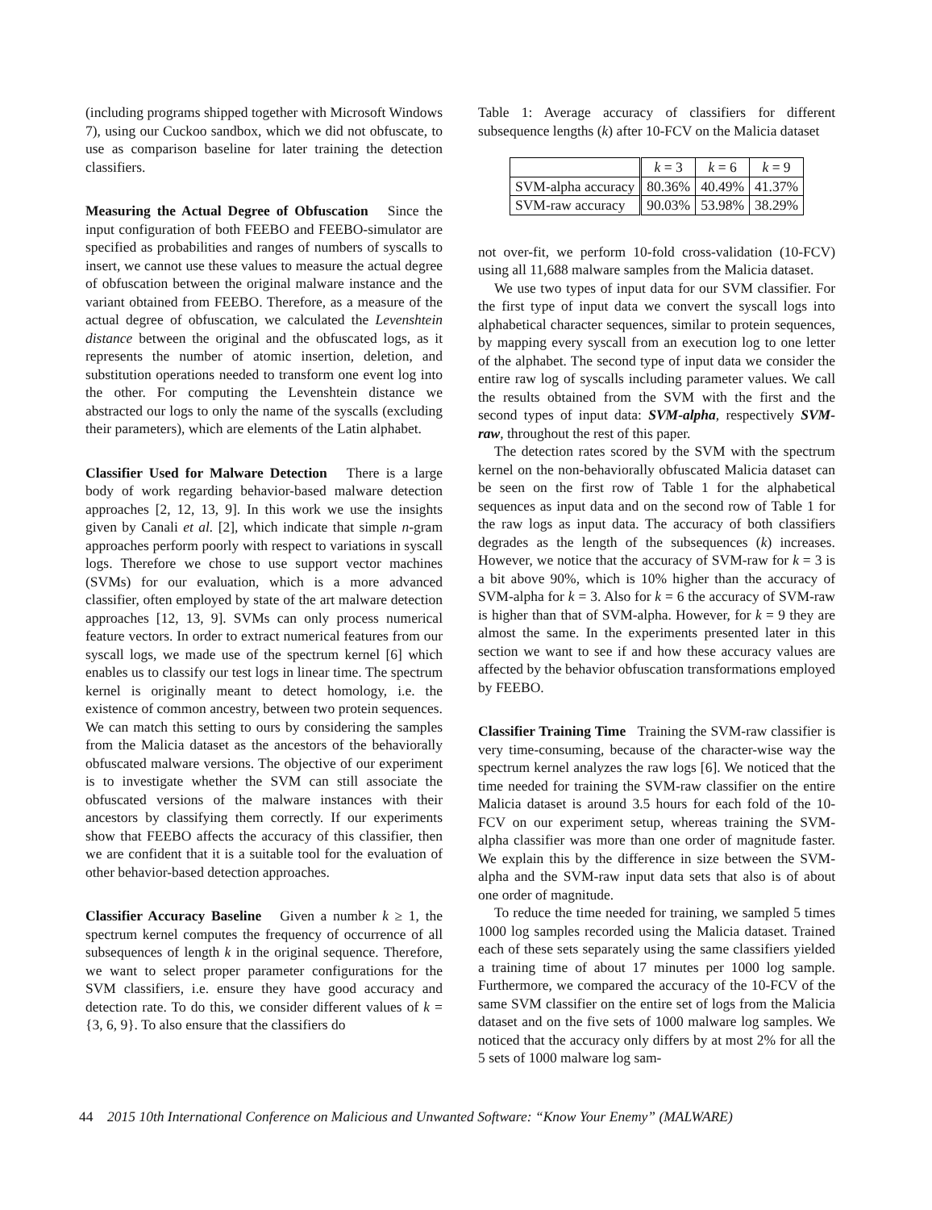(including programs shipped together with Microsoft Windows 7), using our Cuckoo sandbox, which we did not obfuscate, to use as comparison baseline for later training the detection classifiers.
Measuring the Actual Degree of Obfuscation Since the input configuration of both FEEBO and FEEBO-simulator are specified as probabilities and ranges of numbers of syscalls to insert, we cannot use these values to measure the actual degree of obfuscation between the original malware instance and the variant obtained from FEEBO. Therefore, as a measure of the actual degree of obfuscation, we calculated the Levenshtein distance between the original and the obfuscated logs, as it represents the number of atomic insertion, deletion, and substitution operations needed to transform one event log into the other. For computing the Levenshtein distance we abstracted our logs to only the name of the syscalls (excluding their parameters), which are elements of the Latin alphabet.
Classifier Used for Malware Detection There is a large body of work regarding behavior-based malware detection approaches [2, 12, 13, 9]. In this work we use the insights given by Canali et al. [2], which indicate that simple n-gram approaches perform poorly with respect to variations in syscall logs. Therefore we chose to use support vector machines (SVMs) for our evaluation, which is a more advanced classifier, often employed by state of the art malware detection approaches [12, 13, 9]. SVMs can only process numerical feature vectors. In order to extract numerical features from our syscall logs, we made use of the spectrum kernel [6] which enables us to classify our test logs in linear time. The spectrum kernel is originally meant to detect homology, i.e. the existence of common ancestry, between two protein sequences. We can match this setting to ours by considering the samples from the Malicia dataset as the ancestors of the behaviorally obfuscated malware versions. The objective of our experiment is to investigate whether the SVM can still associate the obfuscated versions of the malware instances with their ancestors by classifying them correctly. If our experiments show that FEEBO affects the accuracy of this classifier, then we are confident that it is a suitable tool for the evaluation of other behavior-based detection approaches.
Classifier Accuracy Baseline Given a number k ≥ 1, the spectrum kernel computes the frequency of occurrence of all subsequences of length k in the original sequence. Therefore, we want to select proper parameter configurations for the SVM classifiers, i.e. ensure they have good accuracy and detection rate. To do this, we consider different values of k = {3, 6, 9}. To also ensure that the classifiers do
Table 1: Average accuracy of classifiers for different subsequence lengths (k) after 10-FCV on the Malicia dataset
| | k = 3 | k = 6 | k = 9 |
| --- | --- | --- | --- |
| SVM-alpha accuracy | 80.36% | 40.49% | 41.37% |
| SVM-raw accuracy | 90.03% | 53.98% | 38.29% |
not over-fit, we perform 10-fold cross-validation (10-FCV) using all 11,688 malware samples from the Malicia dataset.
We use two types of input data for our SVM classifier. For the first type of input data we convert the syscall logs into alphabetical character sequences, similar to protein sequences, by mapping every syscall from an execution log to one letter of the alphabet. The second type of input data we consider the entire raw log of syscalls including parameter values. We call the results obtained from the SVM with the first and the second types of input data: SVM-alpha, respectively SVM-raw, throughout the rest of this paper.
The detection rates scored by the SVM with the spectrum kernel on the non-behaviorally obfuscated Malicia dataset can be seen on the first row of Table 1 for the alphabetical sequences as input data and on the second row of Table 1 for the raw logs as input data. The accuracy of both classifiers degrades as the length of the subsequences (k) increases. However, we notice that the accuracy of SVM-raw for k = 3 is a bit above 90%, which is 10% higher than the accuracy of SVM-alpha for k = 3. Also for k = 6 the accuracy of SVM-raw is higher than that of SVM-alpha. However, for k = 9 they are almost the same. In the experiments presented later in this section we want to see if and how these accuracy values are affected by the behavior obfuscation transformations employed by FEEBO.
Classifier Training Time Training the SVM-raw classifier is very time-consuming, because of the character-wise way the spectrum kernel analyzes the raw logs [6]. We noticed that the time needed for training the SVM-raw classifier on the entire Malicia dataset is around 3.5 hours for each fold of the 10-FCV on our experiment setup, whereas training the SVM-alpha classifier was more than one order of magnitude faster. We explain this by the difference in size between the SVM-alpha and the SVM-raw input data sets that also is of about one order of magnitude.
To reduce the time needed for training, we sampled 5 times 1000 log samples recorded using the Malicia dataset. Trained each of these sets separately using the same classifiers yielded a training time of about 17 minutes per 1000 log sample. Furthermore, we compared the accuracy of the 10-FCV of the same SVM classifier on the entire set of logs from the Malicia dataset and on the five sets of 1000 malware log samples. We noticed that the accuracy only differs by at most 2% for all the 5 sets of 1000 malware log sam-
44 2015 10th International Conference on Malicious and Unwanted Software: “Know Your Enemy” (MALWARE)